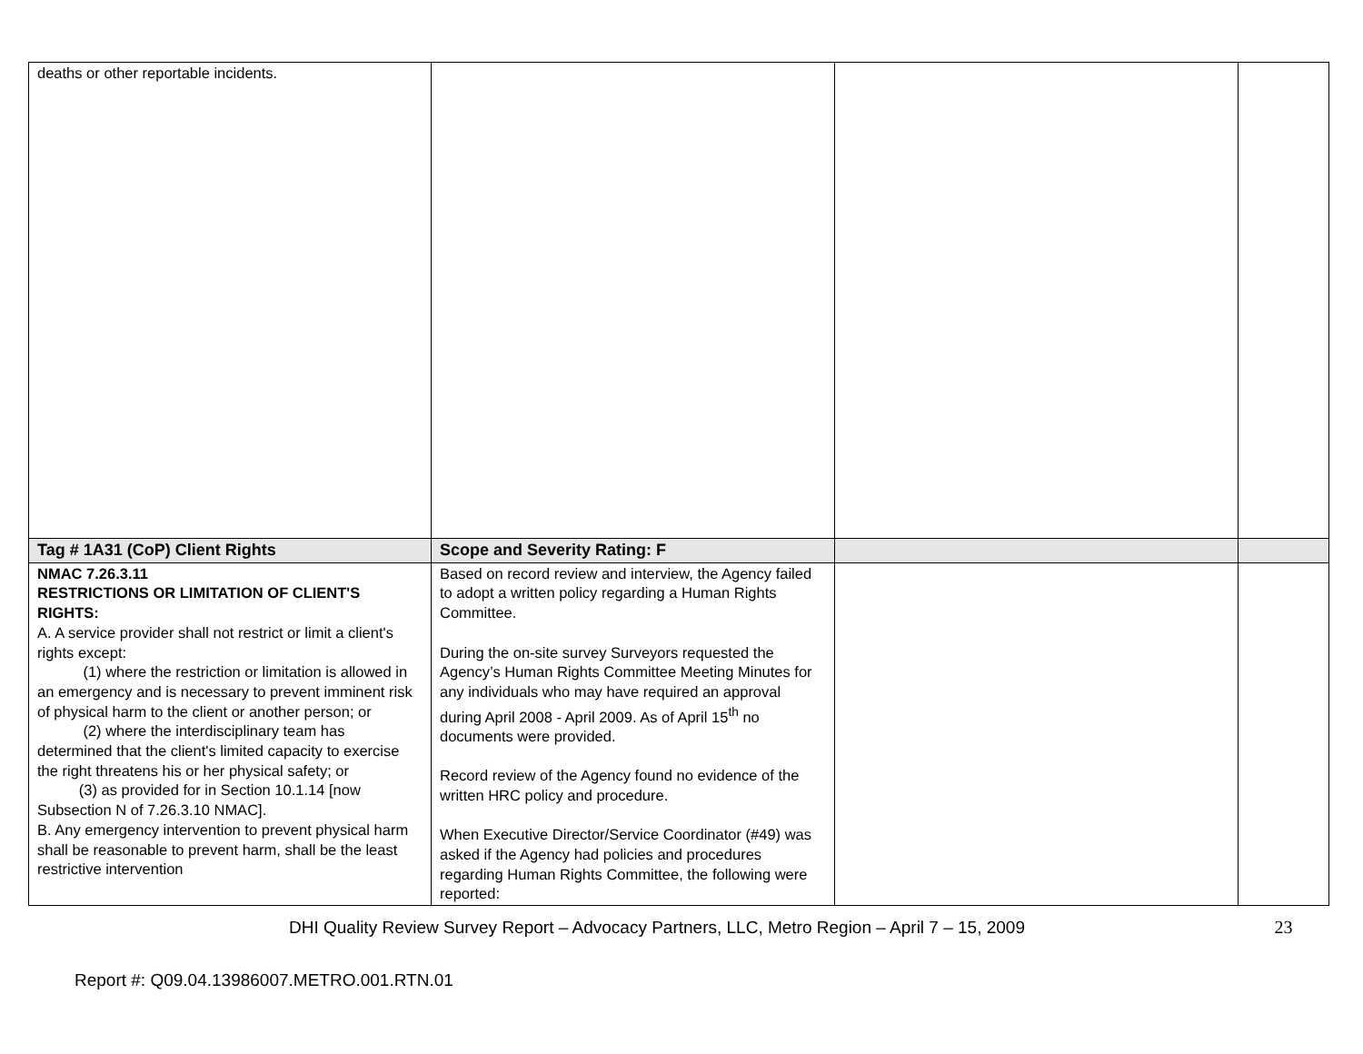| deaths or other reportable incidents. | | | |
| Tag # 1A31 (CoP) Client Rights | Scope and Severity Rating: F | | |
| NMAC 7.26.3.11 RESTRICTIONS OR LIMITATION OF CLIENT'S RIGHTS: A. A service provider shall not restrict or limit a client's rights except: (1) where the restriction or limitation is allowed in an emergency and is necessary to prevent imminent risk of physical harm to the client or another person; or (2) where the interdisciplinary team has determined that the client's limited capacity to exercise the right threatens his or her physical safety; or (3) as provided for in Section 10.1.14 [now Subsection N of 7.26.3.10 NMAC]. B. Any emergency intervention to prevent physical harm shall be reasonable to prevent harm, shall be the least restrictive intervention | Based on record review and interview, the Agency failed to adopt a written policy regarding a Human Rights Committee. During the on-site survey Surveyors requested the Agency’s Human Rights Committee Meeting Minutes for any individuals who may have required an approval during April 2008 - April 2009. As of April 15<sup>th</sup> no documents were provided. Record review of the Agency found no evidence of the written HRC policy and procedure. When Executive Director/Service Coordinator (#49) was asked if the Agency had policies and procedures regarding Human Rights Committee, the following were reported: | | |
DHI Quality Review Survey Report – Advocacy Partners, LLC, Metro Region – April 7 – 15, 2009 23
Report #: Q09.04.13986007.METRO.001.RTN.01